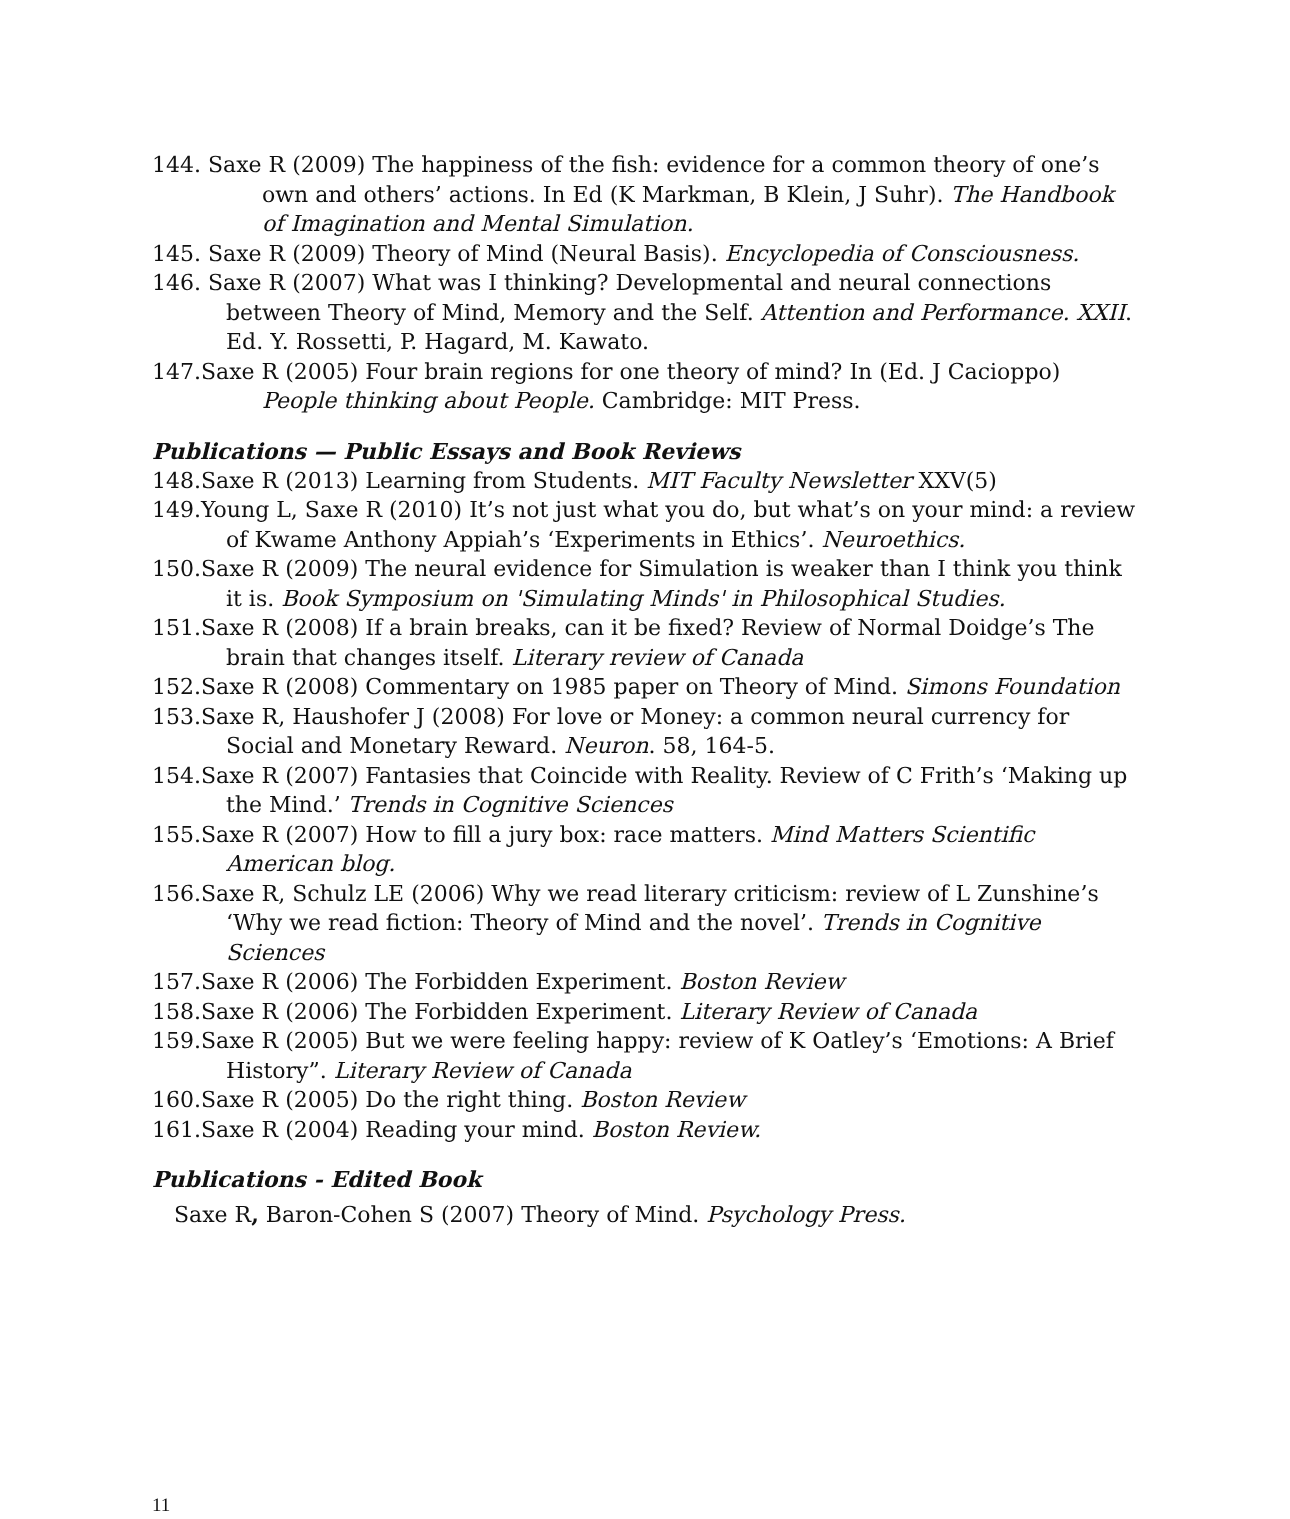144. Saxe R (2009) The happiness of the fish: evidence for a common theory of one’s own and others’ actions. In Ed (K Markman, B Klein, J Suhr). The Handbook of Imagination and Mental Simulation.
145. Saxe R (2009) Theory of Mind (Neural Basis). Encyclopedia of Consciousness.
146. Saxe R (2007) What was I thinking? Developmental and neural connections between Theory of Mind, Memory and the Self. Attention and Performance. XXII. Ed. Y. Rossetti, P. Hagard, M. Kawato.
147.Saxe R (2005) Four brain regions for one theory of mind? In (Ed. J Cacioppo) People thinking about People. Cambridge: MIT Press.
Publications — Public Essays and Book Reviews
148.Saxe R (2013) Learning from Students. MIT Faculty Newsletter XXV(5)
149.Young L, Saxe R (2010) It’s not just what you do, but what’s on your mind: a review of Kwame Anthony Appiah’s ‘Experiments in Ethics’. Neuroethics.
150.Saxe R (2009) The neural evidence for Simulation is weaker than I think you think it is. Book Symposium on 'Simulating Minds' in Philosophical Studies.
151.Saxe R (2008) If a brain breaks, can it be fixed? Review of Normal Doidge’s The brain that changes itself. Literary review of Canada
152.Saxe R (2008) Commentary on 1985 paper on Theory of Mind. Simons Foundation
153.Saxe R, Haushofer J (2008) For love or Money: a common neural currency for Social and Monetary Reward. Neuron. 58, 164-5.
154.Saxe R (2007) Fantasies that Coincide with Reality. Review of C Frith’s ‘Making up the Mind.’ Trends in Cognitive Sciences
155.Saxe R (2007) How to fill a jury box: race matters. Mind Matters Scientific American blog.
156.Saxe R, Schulz LE (2006) Why we read literary criticism: review of L Zunshine’s ‘Why we read fiction: Theory of Mind and the novel’. Trends in Cognitive Sciences
157.Saxe R (2006) The Forbidden Experiment. Boston Review
158.Saxe R (2006) The Forbidden Experiment. Literary Review of Canada
159.Saxe R (2005) But we were feeling happy: review of K Oatley’s ‘Emotions: A Brief History”. Literary Review of Canada
160.Saxe R (2005) Do the right thing. Boston Review
161.Saxe R (2004) Reading your mind. Boston Review.
Publications - Edited Book
Saxe R, Baron-Cohen S (2007) Theory of Mind. Psychology Press.
11